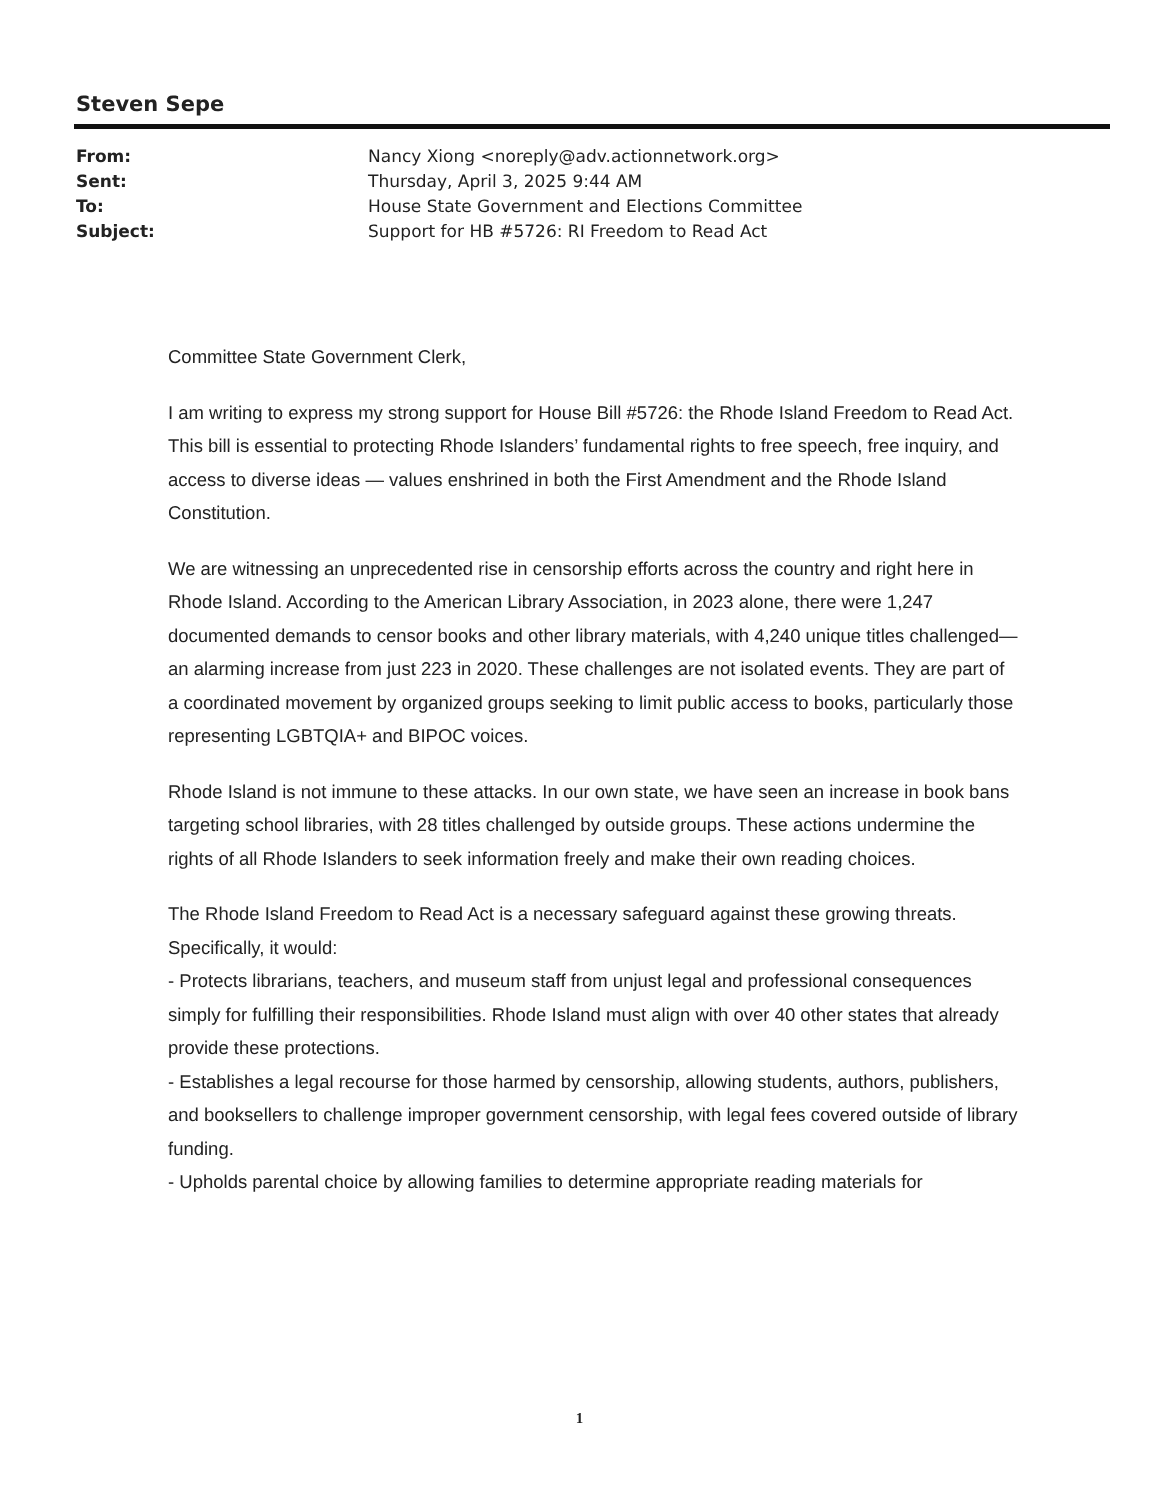Steven Sepe
| From: | Nancy Xiong <noreply@adv.actionnetwork.org> |
| Sent: | Thursday, April 3, 2025 9:44 AM |
| To: | House State Government and Elections Committee |
| Subject: | Support for HB #5726: RI Freedom to Read Act |
Committee State Government Clerk,
I am writing to express my strong support for House Bill #5726: the Rhode Island Freedom to Read Act. This bill is essential to protecting Rhode Islanders’ fundamental rights to free speech, free inquiry, and access to diverse ideas — values enshrined in both the First Amendment and the Rhode Island Constitution.
We are witnessing an unprecedented rise in censorship efforts across the country and right here in Rhode Island. According to the American Library Association, in 2023 alone, there were 1,247 documented demands to censor books and other library materials, with 4,240 unique titles challenged—an alarming increase from just 223 in 2020. These challenges are not isolated events. They are part of a coordinated movement by organized groups seeking to limit public access to books, particularly those representing LGBTQIA+ and BIPOC voices.
Rhode Island is not immune to these attacks. In our own state, we have seen an increase in book bans targeting school libraries, with 28 titles challenged by outside groups. These actions undermine the rights of all Rhode Islanders to seek information freely and make their own reading choices.
The Rhode Island Freedom to Read Act is a necessary safeguard against these growing threats. Specifically, it would:
- Protects librarians, teachers, and museum staff from unjust legal and professional consequences simply for fulfilling their responsibilities. Rhode Island must align with over 40 other states that already provide these protections.
- Establishes a legal recourse for those harmed by censorship, allowing students, authors, publishers, and booksellers to challenge improper government censorship, with legal fees covered outside of library funding.
- Upholds parental choice by allowing families to determine appropriate reading materials for
1